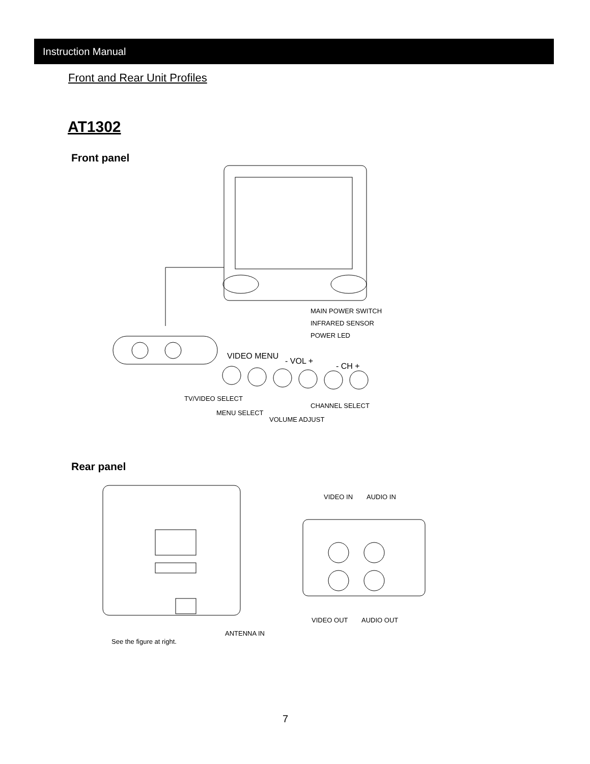Instruction Manual
Front and Rear Unit Profiles
AT1302
Front panel
VIDEO MENU
- VOL +
- CH +
MAIN POWER SWITCH
INFRARED SENSOR
POWER LED
TV/VIDEO SELECT
CHANNEL SELECT
MENU SELECT
VOLUME ADJUST
Rear panel
VIDEO IN AUDIO IN
VIDEO OUT AUDIO OUT
ANTENNA IN
See the figure at right.
7